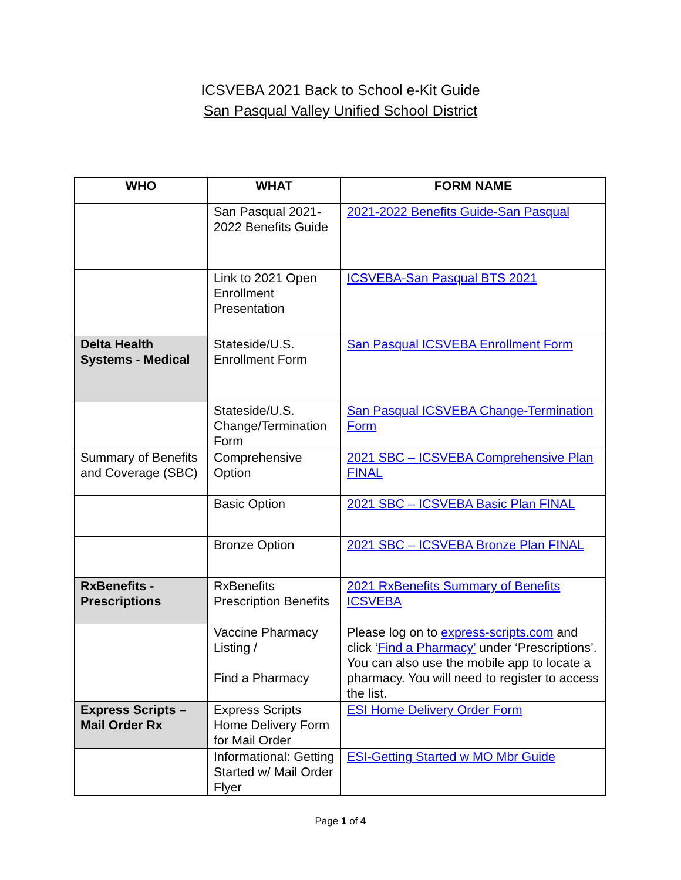ICSVEBA 2021 Back to School e-Kit Guide
San Pasqual Valley Unified School District
| WHO | WHAT | FORM NAME |
| --- | --- | --- |
| | San Pasqual 2021-2022 Benefits Guide | 2021-2022 Benefits Guide-San Pasqual |
| | Link to 2021 Open Enrollment Presentation | ICSVEBA-San Pasqual BTS 2021 |
| Delta Health Systems - Medical | Stateside/U.S. Enrollment Form | San Pasqual ICSVEBA Enrollment Form |
| | Stateside/U.S. Change/Termination Form | San Pasqual ICSVEBA Change-Termination Form |
| Summary of Benefits and Coverage (SBC) | Comprehensive Option | 2021 SBC – ICSVEBA Comprehensive Plan FINAL |
| | Basic Option | 2021 SBC – ICSVEBA Basic Plan FINAL |
| | Bronze Option | 2021 SBC – ICSVEBA Bronze Plan FINAL |
| RxBenefits - Prescriptions | RxBenefits Prescription Benefits | 2021 RxBenefits Summary of Benefits ICSVEBA |
| | Vaccine Pharmacy Listing / Find a Pharmacy | Please log on to express-scripts.com and click ‘ Find a Pharmacy’ under ‘Prescriptions’. You can also use the mobile app to locate a pharmacy. You will need to register to access the list. |
| Express Scripts – Mail Order Rx | Express Scripts Home Delivery Form for Mail Order | ESI Home Delivery Order Form |
| | Informational: Getting Started w/ Mail Order Flyer | ESI-Getting Started w MO Mbr Guide |
Page 1 of 4